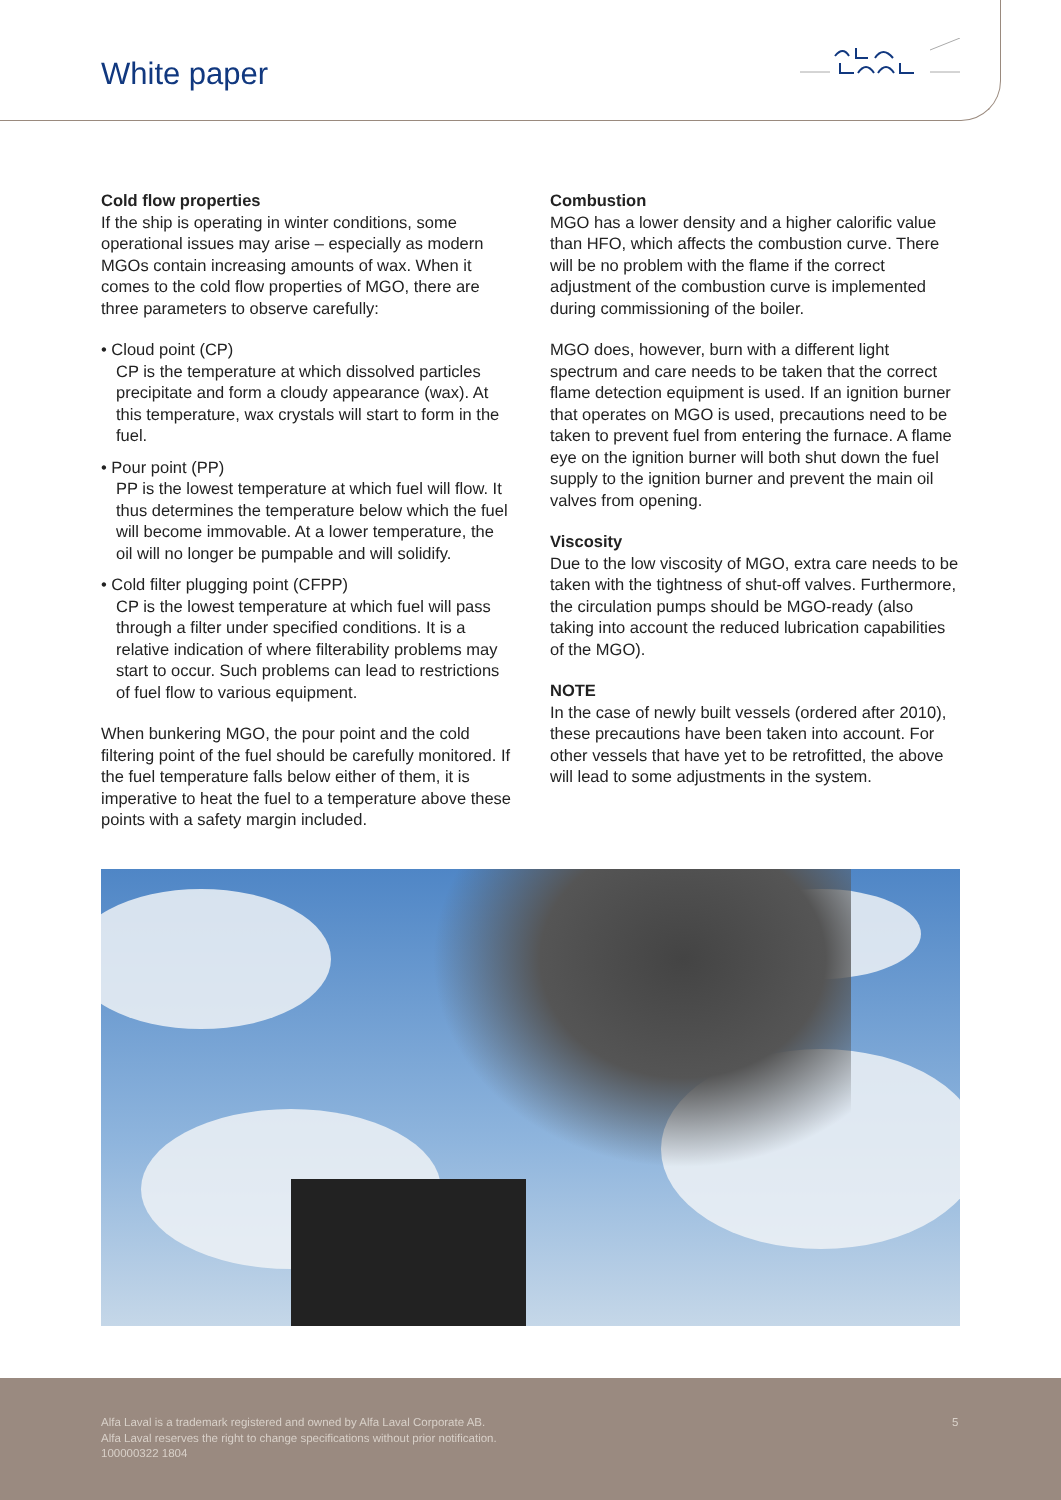White paper
Cold flow properties
If the ship is operating in winter conditions, some operational issues may arise – especially as modern MGOs contain increasing amounts of wax. When it comes to the cold flow properties of MGO, there are three parameters to observe carefully:
• Cloud point (CP)
CP is the temperature at which dissolved particles precipitate and form a cloudy appearance (wax). At this temperature, wax crystals will start to form in the fuel.
• Pour point (PP)
PP is the lowest temperature at which fuel will flow. It thus determines the temperature below which the fuel will become immovable. At a lower temperature, the oil will no longer be pumpable and will solidify.
• Cold filter plugging point (CFPP)
CP is the lowest temperature at which fuel will pass through a filter under specified conditions. It is a relative indication of where filterability problems may start to occur. Such problems can lead to restrictions of fuel flow to various equipment.
When bunkering MGO, the pour point and the cold filtering point of the fuel should be carefully monitored. If the fuel temperature falls below either of them, it is imperative to heat the fuel to a temperature above these points with a safety margin included.
Combustion
MGO has a lower density and a higher calorific value than HFO, which affects the combustion curve. There will be no problem with the flame if the correct adjustment of the combustion curve is implemented during commissioning of the boiler.
MGO does, however, burn with a different light spectrum and care needs to be taken that the correct flame detection equipment is used. If an ignition burner that operates on MGO is used, precautions need to be taken to prevent fuel from entering the furnace. A flame eye on the ignition burner will both shut down the fuel supply to the ignition burner and prevent the main oil valves from opening.
Viscosity
Due to the low viscosity of MGO, extra care needs to be taken with the tightness of shut-off valves. Furthermore, the circulation pumps should be MGO-ready (also taking into account the reduced lubrication capabilities of the MGO).
NOTE
In the case of newly built vessels (ordered after 2010), these precautions have been taken into account. For other vessels that have yet to be retrofitted, the above will lead to some adjustments in the system.
Alfa Laval is a trademark registered and owned by Alfa Laval Corporate AB.
Alfa Laval reserves the right to change specifications without prior notification.
100000322 1804
5